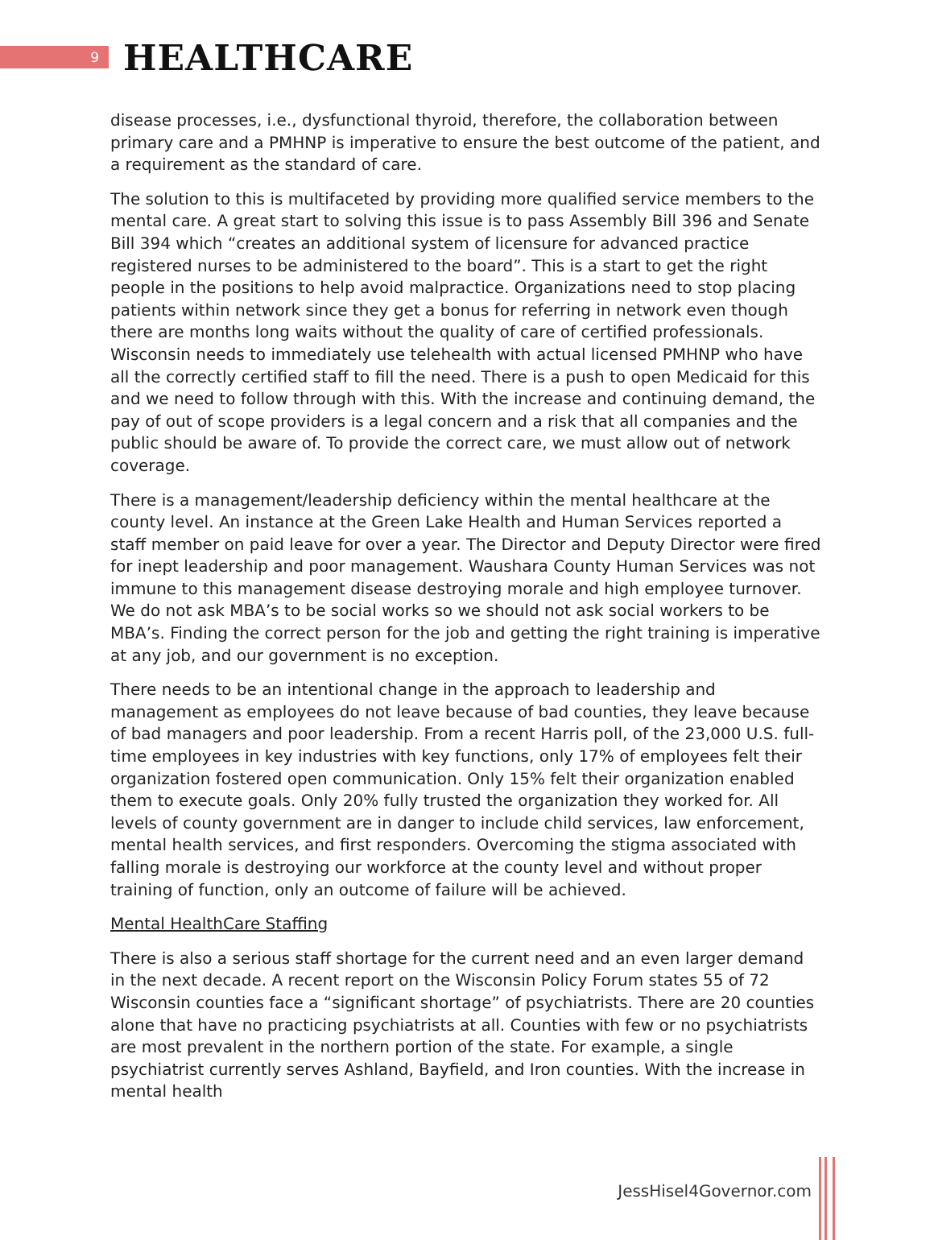9
HEALTHCARE
disease processes, i.e., dysfunctional thyroid, therefore, the collaboration between primary care and a PMHNP is imperative to ensure the best outcome of the patient, and a requirement as the standard of care.
The solution to this is multifaceted by providing more qualified service members to the mental care. A great start to solving this issue is to pass Assembly Bill 396 and Senate Bill 394 which “creates an additional system of licensure for advanced practice registered nurses to be administered to the board”. This is a start to get the right people in the positions to help avoid malpractice. Organizations need to stop placing patients within network since they get a bonus for referring in network even though there are months long waits without the quality of care of certified professionals. Wisconsin needs to immediately use telehealth with actual licensed PMHNP who have all the correctly certified staff to fill the need. There is a push to open Medicaid for this and we need to follow through with this. With the increase and continuing demand, the pay of out of scope providers is a legal concern and a risk that all companies and the public should be aware of. To provide the correct care, we must allow out of network coverage.
There is a management/leadership deficiency within the mental healthcare at the county level. An instance at the Green Lake Health and Human Services reported a staff member on paid leave for over a year. The Director and Deputy Director were fired for inept leadership and poor management. Waushara County Human Services was not immune to this management disease destroying morale and high employee turnover. We do not ask MBA’s to be social works so we should not ask social workers to be MBA’s. Finding the correct person for the job and getting the right training is imperative at any job, and our government is no exception.
There needs to be an intentional change in the approach to leadership and management as employees do not leave because of bad counties, they leave because of bad managers and poor leadership. From a recent Harris poll, of the 23,000 U.S. full-time employees in key industries with key functions, only 17% of employees felt their organization fostered open communication. Only 15% felt their organization enabled them to execute goals. Only 20% fully trusted the organization they worked for. All levels of county government are in danger to include child services, law enforcement, mental health services, and first responders. Overcoming the stigma associated with falling morale is destroying our workforce at the county level and without proper training of function, only an outcome of failure will be achieved.
Mental HealthCare Staffing
There is also a serious staff shortage for the current need and an even larger demand in the next decade. A recent report on the Wisconsin Policy Forum states 55 of 72 Wisconsin counties face a “significant shortage” of psychiatrists. There are 20 counties alone that have no practicing psychiatrists at all. Counties with few or no psychiatrists are most prevalent in the northern portion of the state. For example, a single psychiatrist currently serves Ashland, Bayfield, and Iron counties. With the increase in mental health
JessHisel4Governor.com